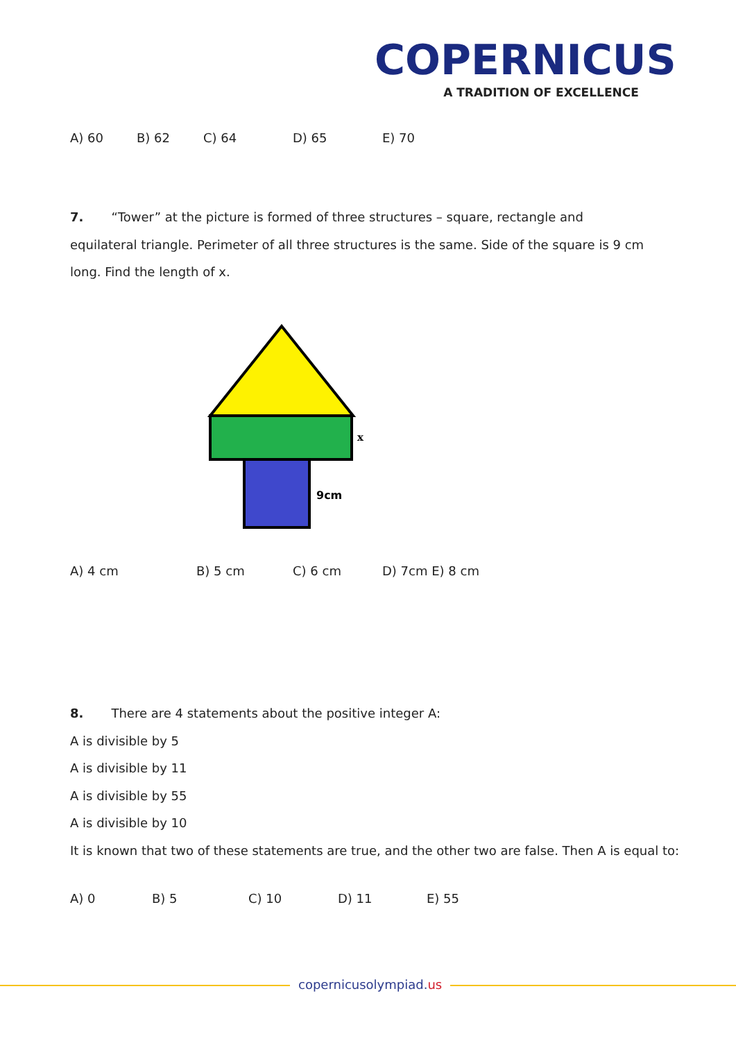COPERNICUS
A TRADITION OF EXCELLENCE
A) 60 B) 62 C) 64 D) 65 E) 70
7. “Tower” at the picture is formed of three structures – square, rectangle and equilateral triangle. Perimeter of all three structures is the same. Side of the square is 9 cm long. Find the length of x.
x
9cm
A) 4 cm B) 5 cm C) 6 cm D) 7cm E) 8 cm
8. There are 4 statements about the positive integer A:
A is divisible by 5
A is divisible by 11
A is divisible by 55
A is divisible by 10
It is known that two of these statements are true, and the other two are false. Then A is equal to:
A) 0 B) 5 C) 10 D) 11 E) 55
copernicusolympiad.us